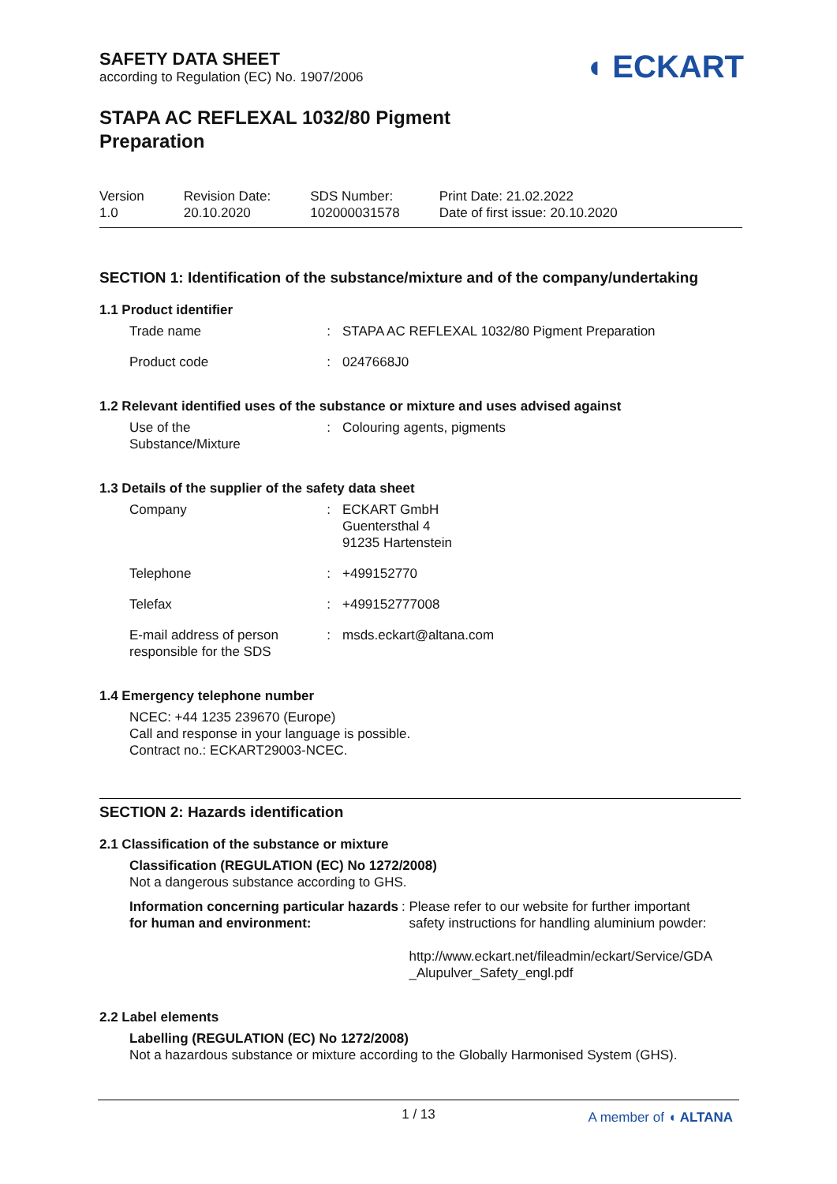◖ ECKART
SAFETY DATA SHEET
according to Regulation (EC) No. 1907/2006
STAPA AC REFLEXAL 1032/80 Pigment
Preparation
Version
1.0
Revision Date:
20.10.2020
SDS Number:
102000031578
Print Date: 21.02.2022
Date of first issue: 20.10.2020
SECTION 1: Identification of the substance/mixture and of the company/undertaking
1.1 Product identifier
| Trade name | : | STAPA AC REFLEXAL 1032/80 Pigment Preparation |
| Product code | : | 0247668J0 |
1.2 Relevant identified uses of the substance or mixture and uses advised against
| Use of the Substance/Mixture | : | Colouring agents, pigments |
1.3 Details of the supplier of the safety data sheet
| Company | : | ECKART GmbH Guentersthal 4 91235 Hartenstein |
| Telephone | : | +499152770 |
| Telefax | : | +499152777008 |
| E-mail address of person responsible for the SDS | : | msds.eckart@altana.com |
1.4 Emergency telephone number
NCEC: +44 1235 239670 (Europe)
Call and response in your language is possible.
Contract no.: ECKART29003-NCEC.
SECTION 2: Hazards identification
2.1 Classification of the substance or mixture
Classification (REGULATION (EC) No 1272/2008)
Not a dangerous substance according to GHS.
| Information concerning particular hazards for human and environment: | : Please refer to our website for further important safety instructions for handling aluminium powder: http://www.eckart.net/fileadmin/eckart/Service/GDA _Alupulver_Safety_engl.pdf |
2.2 Label elements
Labelling (REGULATION (EC) No 1272/2008)
Not a hazardous substance or mixture according to the Globally Harmonised System (GHS).
1 / 13 A member of ◖ ALTANA